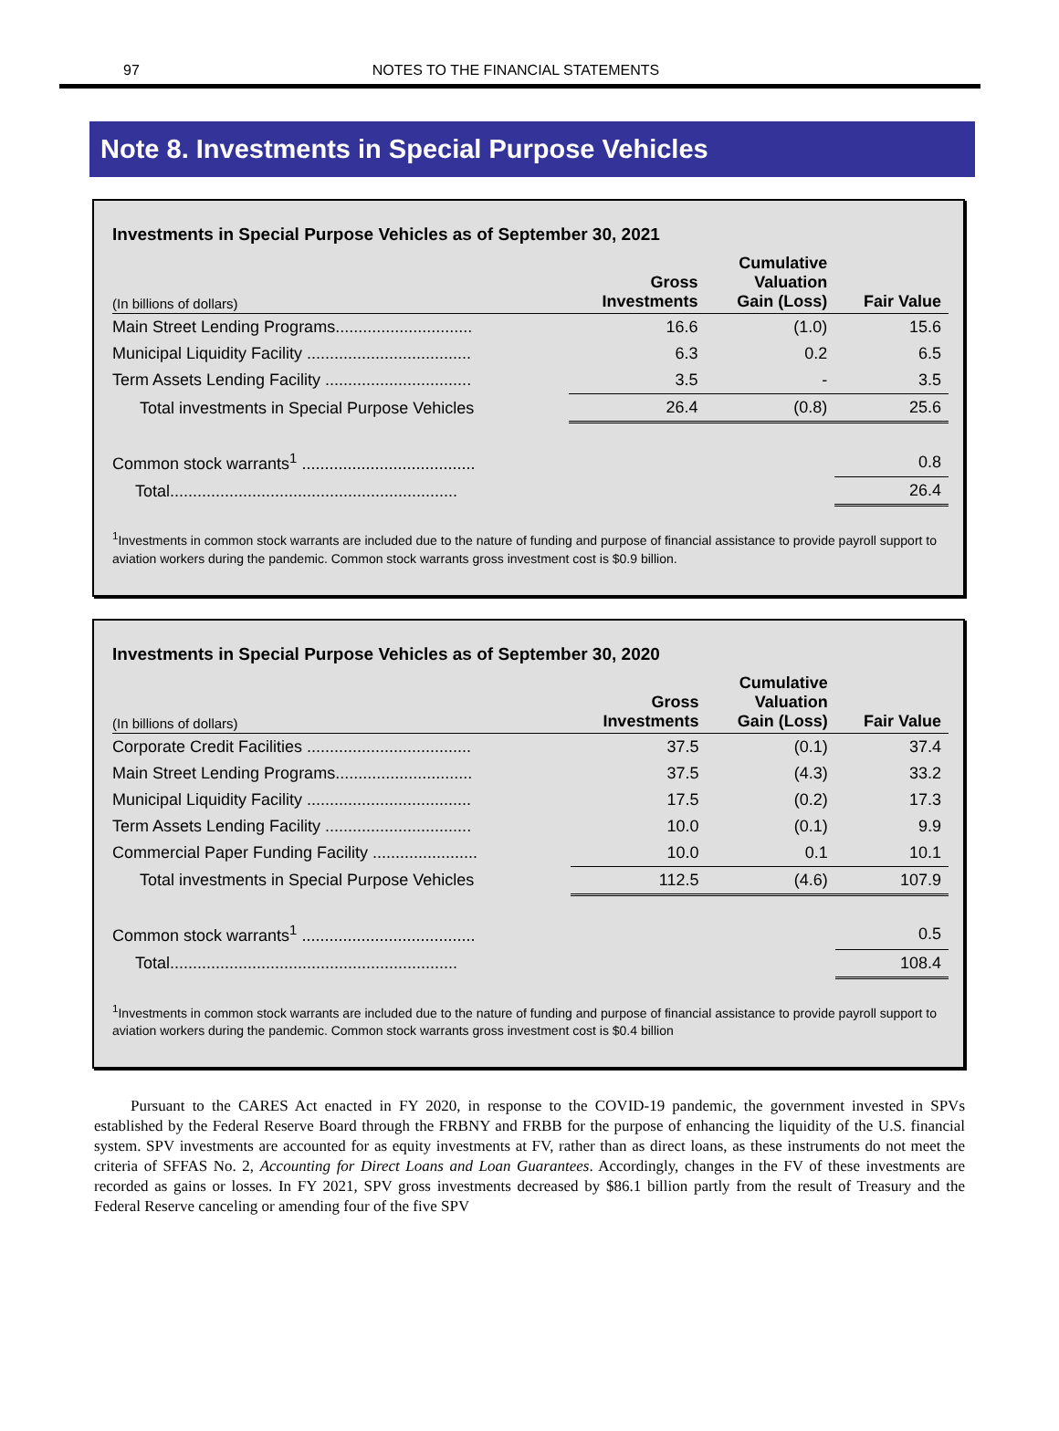97 NOTES TO THE FINANCIAL STATEMENTS
Note 8. Investments in Special Purpose Vehicles
Investments in Special Purpose Vehicles as of September 30, 2021
| (In billions of dollars) | Gross Investments | Cumulative Valuation Gain (Loss) | Fair Value |
| --- | --- | --- | --- |
| Main Street Lending Programs.............................. | 16.6 | (1.0) | 15.6 |
| Municipal Liquidity Facility .................................... | 6.3 | 0.2 | 6.5 |
| Term Assets Lending Facility ................................ | 3.5 | - | 3.5 |
| Total investments in Special Purpose Vehicles | 26.4 | (0.8) | 25.6 |
| Common stock warrants<sup>1</sup> ...................................... | | | 0.8 |
| Total............................................................... | | | 26.4 |
<sup>1</sup> Investments in common stock warrants are included due to the nature of funding and purpose of financial assistance to provide payroll support to aviation workers during the pandemic. Common stock warrants gross investment cost is $0.9 billion.
Investments in Special Purpose Vehicles as of September 30, 2020
| (In billions of dollars) | Gross Investments | Cumulative Valuation Gain (Loss) | Fair Value |
| --- | --- | --- | --- |
| Corporate Credit Facilities .................................... | 37.5 | (0.1) | 37.4 |
| Main Street Lending Programs.............................. | 37.5 | (4.3) | 33.2 |
| Municipal Liquidity Facility .................................... | 17.5 | (0.2) | 17.3 |
| Term Assets Lending Facility ................................ | 10.0 | (0.1) | 9.9 |
| Commercial Paper Funding Facility ....................... | 10.0 | 0.1 | 10.1 |
| Total investments in Special Purpose Vehicles | 112.5 | (4.6) | 107.9 |
| Common stock warrants<sup>1</sup> ...................................... | | | 0.5 |
| Total............................................................... | | | 108.4 |
<sup>1</sup> Investments in common stock warrants are included due to the nature of funding and purpose of financial assistance to provide payroll support to aviation workers during the pandemic. Common stock warrants gross investment cost is $0.4 billion
Pursuant to the CARES Act enacted in FY 2020, in response to the COVID-19 pandemic, the government invested in SPVs established by the Federal Reserve Board through the FRBNY and FRBB for the purpose of enhancing the liquidity of the U.S. financial system. SPV investments are accounted for as equity investments at FV, rather than as direct loans, as these instruments do not meet the criteria of SFFAS No. 2, Accounting for Direct Loans and Loan Guarantees. Accordingly, changes in the FV of these investments are recorded as gains or losses. In FY 2021, SPV gross investments decreased by $86.1 billion partly from the result of Treasury and the Federal Reserve canceling or amending four of the five SPV